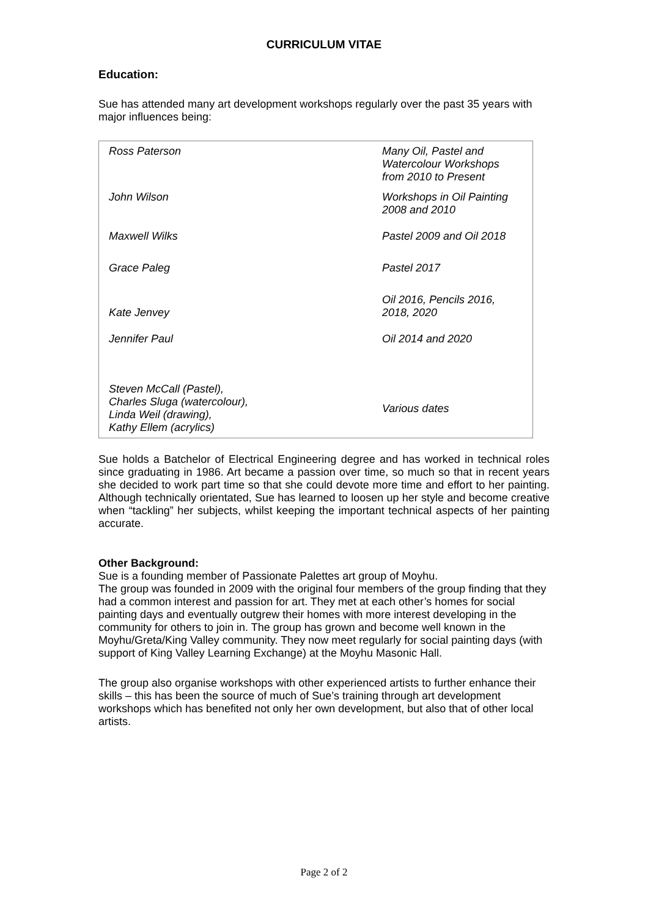CURRICULUM VITAE
Education:
Sue has attended many art development workshops regularly over the past 35 years with major influences being:
| Ross Paterson | Many Oil, Pastel and Watercolour Workshops from 2010 to Present |
| John Wilson | Workshops in Oil Painting 2008 and 2010 |
| Maxwell Wilks | Pastel 2009 and Oil 2018 |
| Grace Paleg | Pastel 2017 |
| Kate Jenvey | Oil 2016, Pencils 2016, 2018, 2020 |
| Jennifer Paul | Oil 2014 and 2020 |
| Steven McCall (Pastel), Charles Sluga (watercolour), Linda Weil (drawing), Kathy Ellem (acrylics) | Various dates |
Sue holds a Batchelor of Electrical Engineering degree and has worked in technical roles since graduating in 1986. Art became a passion over time, so much so that in recent years she decided to work part time so that she could devote more time and effort to her painting. Although technically orientated, Sue has learned to loosen up her style and become creative when “tackling” her subjects, whilst keeping the important technical aspects of her painting accurate.
Other Background:
Sue is a founding member of Passionate Palettes art group of Moyhu.
The group was founded in 2009 with the original four members of the group finding that they had a common interest and passion for art. They met at each other’s homes for social painting days and eventually outgrew their homes with more interest developing in the community for others to join in. The group has grown and become well known in the Moyhu/Greta/King Valley community. They now meet regularly for social painting days (with support of King Valley Learning Exchange) at the Moyhu Masonic Hall.
The group also organise workshops with other experienced artists to further enhance their skills – this has been the source of much of Sue’s training through art development workshops which has benefited not only her own development, but also that of other local artists.
Page 2 of 2